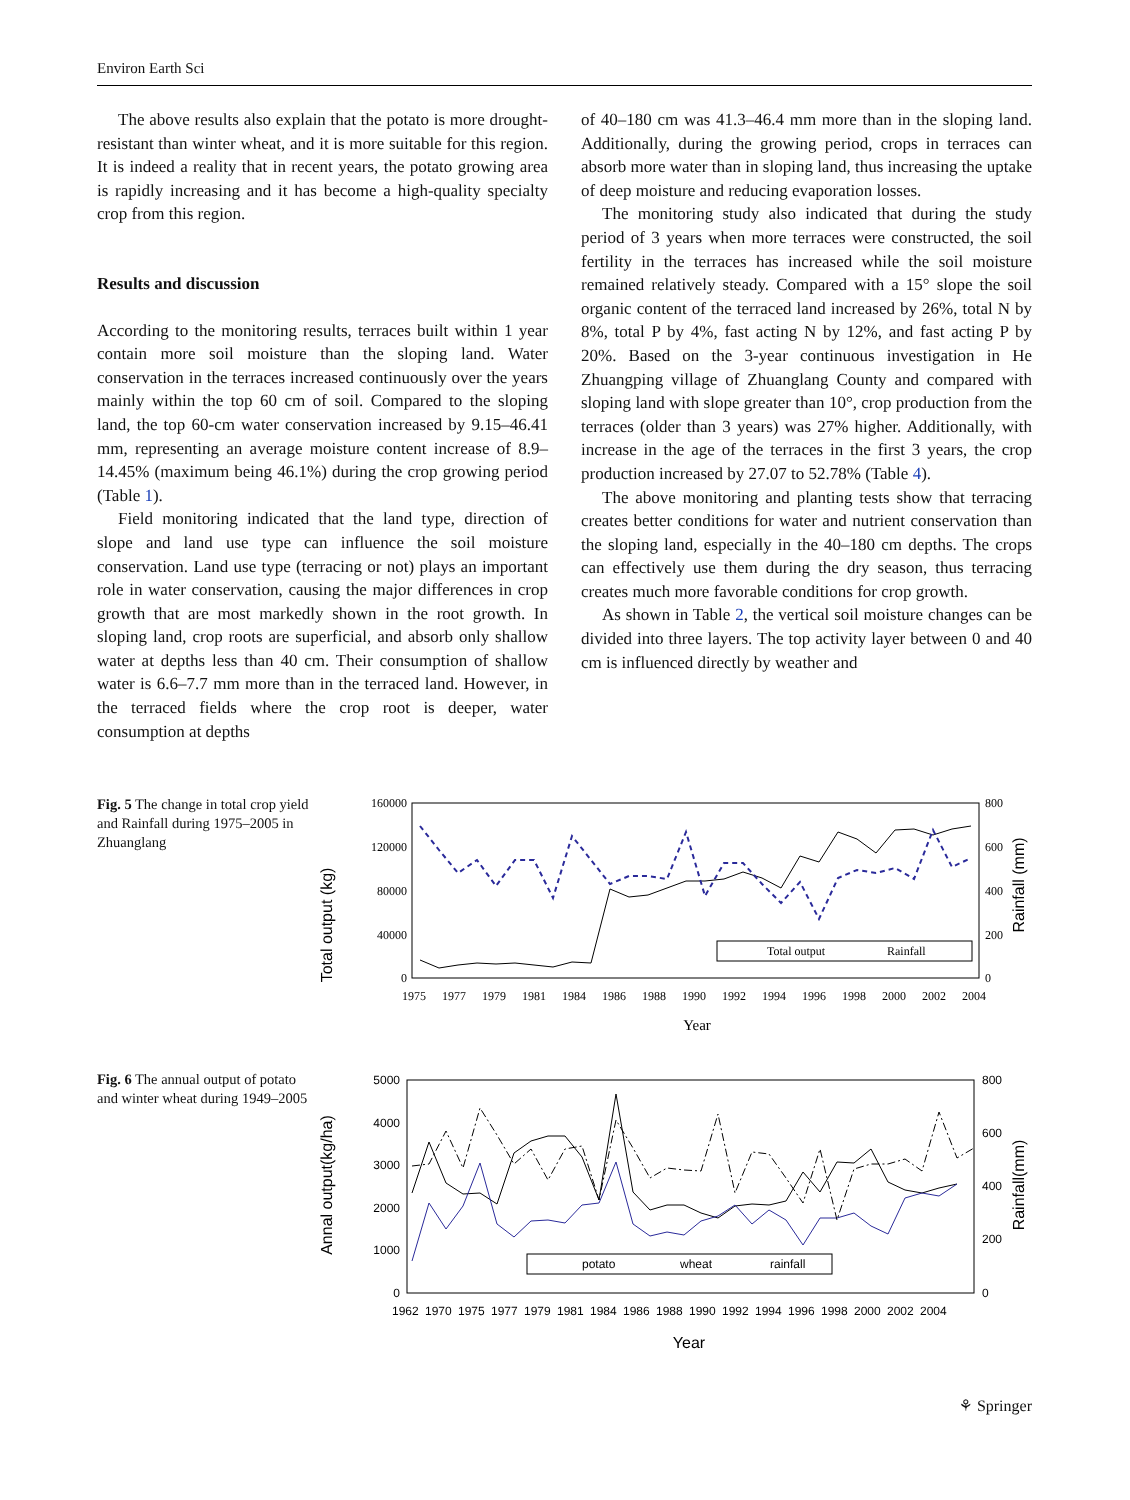Environ Earth Sci
The above results also explain that the potato is more drought-resistant than winter wheat, and it is more suitable for this region. It is indeed a reality that in recent years, the potato growing area is rapidly increasing and it has become a high-quality specialty crop from this region.
Results and discussion
According to the monitoring results, terraces built within 1 year contain more soil moisture than the sloping land. Water conservation in the terraces increased continuously over the years mainly within the top 60 cm of soil. Compared to the sloping land, the top 60-cm water conservation increased by 9.15–46.41 mm, representing an average moisture content increase of 8.9–14.45% (maximum being 46.1%) during the crop growing period (Table 1).
Field monitoring indicated that the land type, direction of slope and land use type can influence the soil moisture conservation. Land use type (terracing or not) plays an important role in water conservation, causing the major differences in crop growth that are most markedly shown in the root growth. In sloping land, crop roots are superficial, and absorb only shallow water at depths less than 40 cm. Their consumption of shallow water is 6.6–7.7 mm more than in the terraced land. However, in the terraced fields where the crop root is deeper, water consumption at depths
of 40–180 cm was 41.3–46.4 mm more than in the sloping land. Additionally, during the growing period, crops in terraces can absorb more water than in sloping land, thus increasing the uptake of deep moisture and reducing evaporation losses.
The monitoring study also indicated that during the study period of 3 years when more terraces were constructed, the soil fertility in the terraces has increased while the soil moisture remained relatively steady. Compared with a 15° slope the soil organic content of the terraced land increased by 26%, total N by 8%, total P by 4%, fast acting N by 12%, and fast acting P by 20%. Based on the 3-year continuous investigation in He Zhuangping village of Zhuanglang County and compared with sloping land with slope greater than 10°, crop production from the terraces (older than 3 years) was 27% higher. Additionally, with increase in the age of the terraces in the first 3 years, the crop production increased by 27.07 to 52.78% (Table 4).
The above monitoring and planting tests show that terracing creates better conditions for water and nutrient conservation than the sloping land, especially in the 40–180 cm depths. The crops can effectively use them during the dry season, thus terracing creates much more favorable conditions for crop growth.
As shown in Table 2, the vertical soil moisture changes can be divided into three layers. The top activity layer between 0 and 40 cm is influenced directly by weather and
Fig. 5 The change in total crop yield and Rainfall during 1975–2005 in Zhuanglang
Total output (kg)
Rainfall (mm)
160000
120000
80000
40000
0
800
600
400
200
0
Total output
Rainfall
1975
1977
1979
1981
1984
1986
1988
1990
1992
1994
1996
1998
2000
2002
2004
Year
Fig. 6 The annual output of potato and winter wheat during 1949–2005
Annal output(kg/ha)
Rainfall(mm)
5000
4000
3000
2000
1000
0
800
600
400
200
0
potato
wheat
rainfall
1962
1970
1975
1977
1979
1981
1984
1986
1988
1990
1992
1994
1996
1998
2000
2002
2004
Year
⚘ Springer